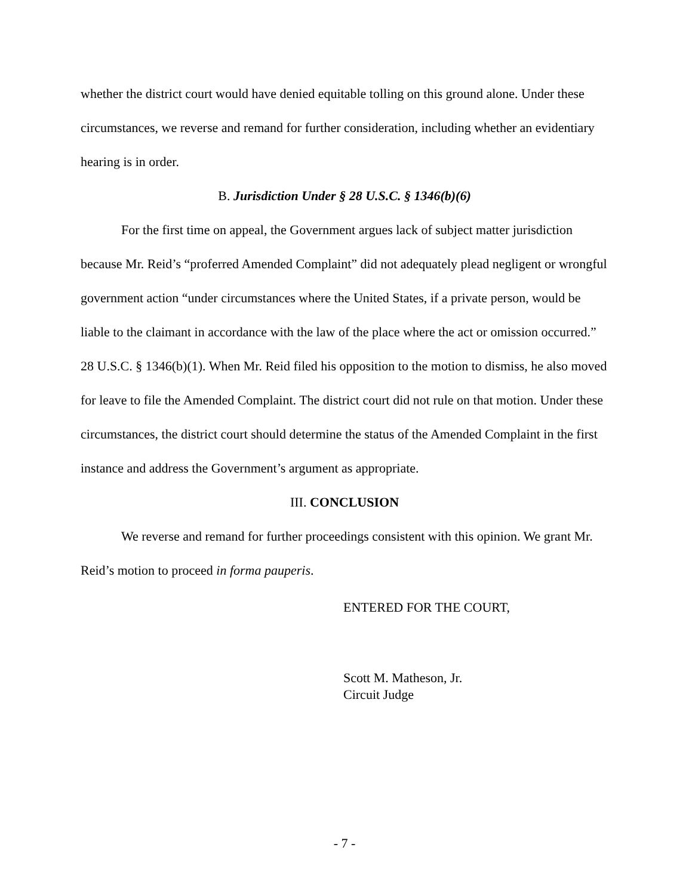whether the district court would have denied equitable tolling on this ground alone. Under these circumstances, we reverse and remand for further consideration, including whether an evidentiary hearing is in order.
B. Jurisdiction Under § 28 U.S.C. § 1346(b)(6)
For the first time on appeal, the Government argues lack of subject matter jurisdiction because Mr. Reid’s “proferred Amended Complaint” did not adequately plead negligent or wrongful government action “under circumstances where the United States, if a private person, would be liable to the claimant in accordance with the law of the place where the act or omission occurred.” 28 U.S.C. § 1346(b)(1). When Mr. Reid filed his opposition to the motion to dismiss, he also moved for leave to file the Amended Complaint. The district court did not rule on that motion. Under these circumstances, the district court should determine the status of the Amended Complaint in the first instance and address the Government’s argument as appropriate.
III. CONCLUSION
We reverse and remand for further proceedings consistent with this opinion. We grant Mr. Reid’s motion to proceed in forma pauperis.
ENTERED FOR THE COURT,
Scott M. Matheson, Jr.
Circuit Judge
- 7 -